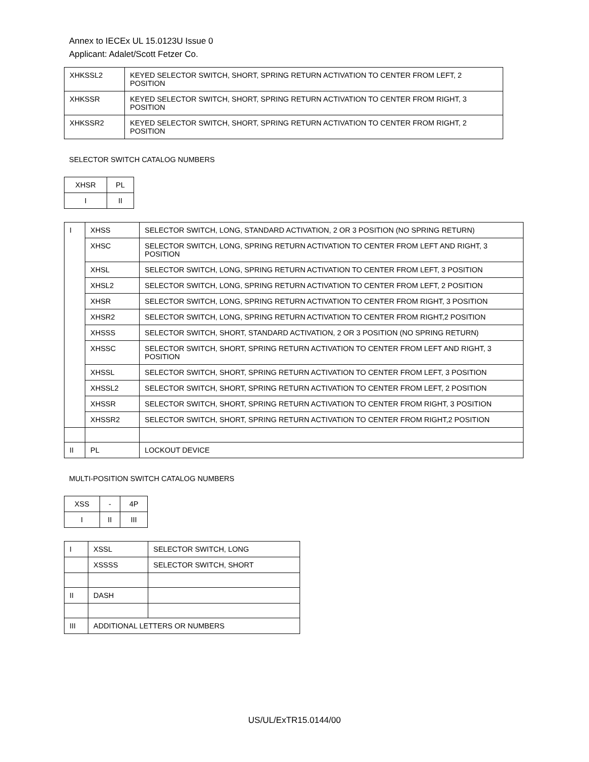Annex to IECEx UL 15.0123U Issue 0
Applicant: Adalet/Scott Fetzer Co.
| XHKSSL2 | KEYED SELECTOR SWITCH, SHORT, SPRING RETURN ACTIVATION TO CENTER FROM LEFT, 2 POSITION |
| XHKSSR | KEYED SELECTOR SWITCH, SHORT, SPRING RETURN ACTIVATION TO CENTER FROM RIGHT, 3 POSITION |
| XHKSSR2 | KEYED SELECTOR SWITCH, SHORT, SPRING RETURN ACTIVATION TO CENTER FROM RIGHT, 2 POSITION |
SELECTOR SWITCH CATALOG NUMBERS
| XHSR | PL |
| I | II |
| I | XHSS | SELECTOR SWITCH, LONG, STANDARD ACTIVATION, 2 OR 3 POSITION (NO SPRING RETURN) |
| | XHSC | SELECTOR SWITCH, LONG, SPRING RETURN ACTIVATION TO CENTER FROM LEFT AND RIGHT, 3 POSITION |
| | XHSL | SELECTOR SWITCH, LONG, SPRING RETURN ACTIVATION TO CENTER FROM LEFT, 3 POSITION |
| | XHSL2 | SELECTOR SWITCH, LONG, SPRING RETURN ACTIVATION TO CENTER FROM LEFT, 2 POSITION |
| | XHSR | SELECTOR SWITCH, LONG, SPRING RETURN ACTIVATION TO CENTER FROM RIGHT, 3 POSITION |
| | XHSR2 | SELECTOR SWITCH, LONG, SPRING RETURN ACTIVATION TO CENTER FROM RIGHT,2 POSITION |
| | XHSSS | SELECTOR SWITCH, SHORT, STANDARD ACTIVATION, 2 OR 3 POSITION (NO SPRING RETURN) |
| | XHSSC | SELECTOR SWITCH, SHORT, SPRING RETURN ACTIVATION TO CENTER FROM LEFT AND RIGHT, 3 POSITION |
| | XHSSL | SELECTOR SWITCH, SHORT, SPRING RETURN ACTIVATION TO CENTER FROM LEFT, 3 POSITION |
| | XHSSL2 | SELECTOR SWITCH, SHORT, SPRING RETURN ACTIVATION TO CENTER FROM LEFT, 2 POSITION |
| | XHSSR | SELECTOR SWITCH, SHORT, SPRING RETURN ACTIVATION TO CENTER FROM RIGHT, 3 POSITION |
| | XHSSR2 | SELECTOR SWITCH, SHORT, SPRING RETURN ACTIVATION TO CENTER FROM RIGHT,2 POSITION |
| II | PL | LOCKOUT DEVICE |
MULTI-POSITION SWITCH CATALOG NUMBERS
| XSS | - | 4P |
| I | II | III |
| I | XSSL | SELECTOR SWITCH, LONG |
| | XSSSS | SELECTOR SWITCH, SHORT |
| II | DASH | |
| III | ADDITIONAL LETTERS OR NUMBERS | |
US/UL/ExTR15.0144/00